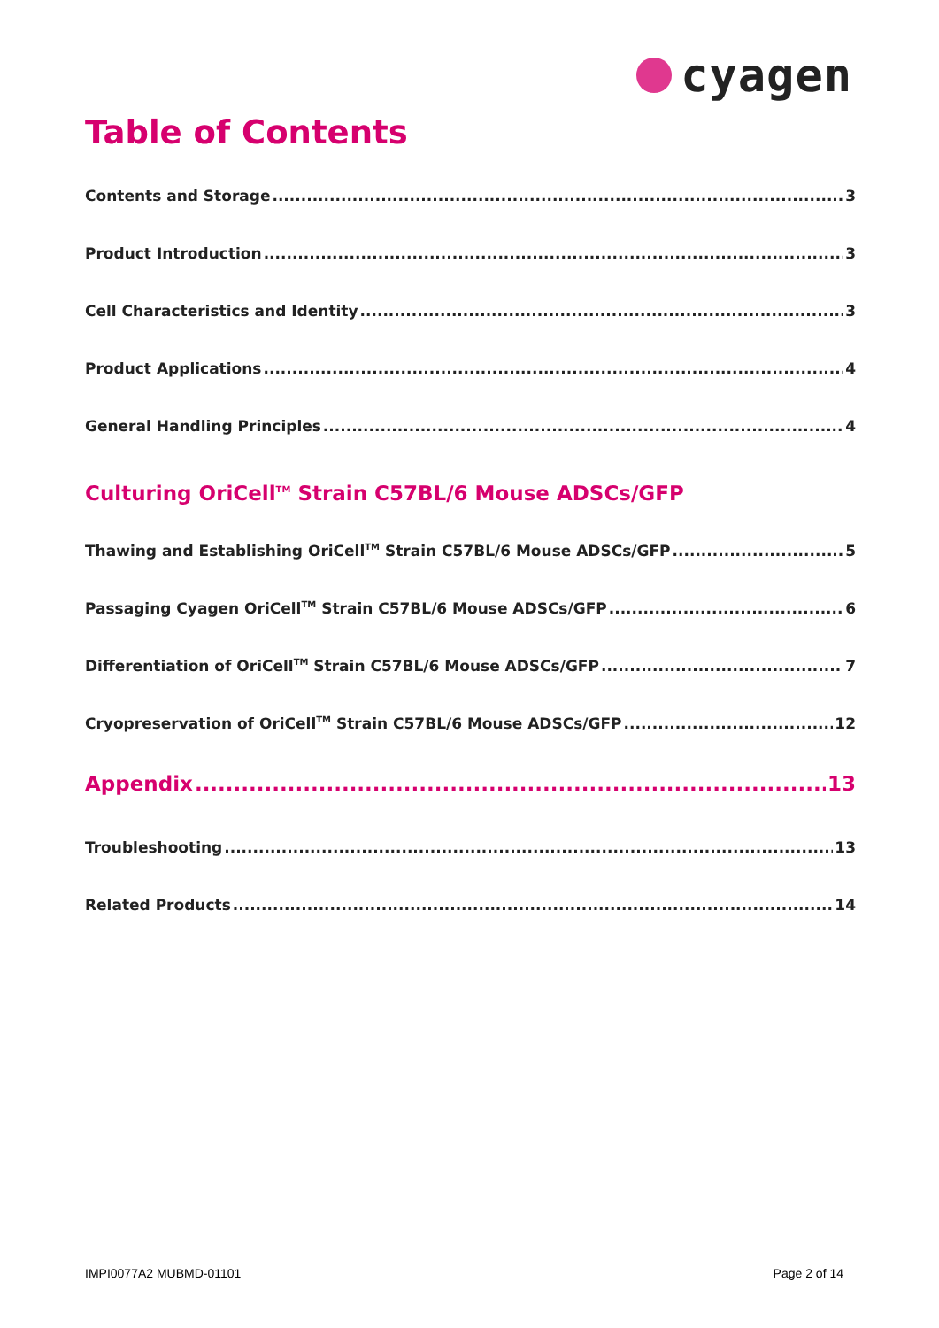cyagen
Table of Contents
Contents and Storage 3
Product Introduction 3
Cell Characteristics and Identity 3
Product Applications 4
General Handling Principles 4
Culturing OriCell<sup>TM</sup> Strain C57BL/6 Mouse ADSCs/GFP
Thawing and Establishing OriCell<sup>TM</sup> Strain C57BL/6 Mouse ADSCs/GFP 5
Passaging Cyagen OriCell<sup>TM</sup> Strain C57BL/6 Mouse ADSCs/GFP 6
Differentiation of OriCell<sup>TM</sup> Strain C57BL/6 Mouse ADSCs/GFP 7
Cryopreservation of OriCell<sup>TM</sup> Strain C57BL/6 Mouse ADSCs/GFP 12
Appendix 13
Troubleshooting 13
Related Products 14
IMPI0077A2 MUBMD-01101 Page 2 of 14